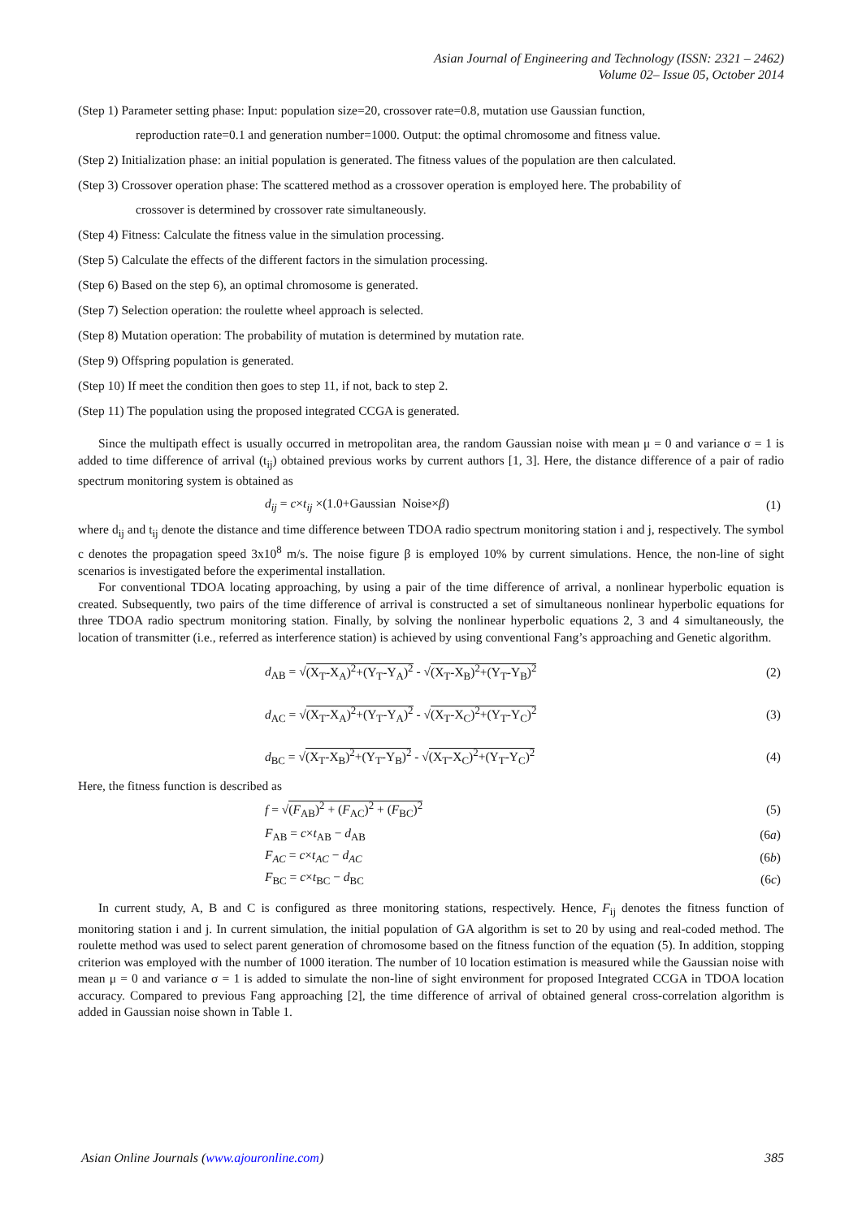Asian Journal of Engineering and Technology (ISSN: 2321 – 2462)
Volume 02– Issue 05, October 2014
(Step 1) Parameter setting phase: Input: population size=20, crossover rate=0.8, mutation use Gaussian function,
reproduction rate=0.1 and generation number=1000. Output: the optimal chromosome and fitness value.
(Step 2) Initialization phase: an initial population is generated. The fitness values of the population are then calculated.
(Step 3) Crossover operation phase: The scattered method as a crossover operation is employed here. The probability of
crossover is determined by crossover rate simultaneously.
(Step 4) Fitness: Calculate the fitness value in the simulation processing.
(Step 5) Calculate the effects of the different factors in the simulation processing.
(Step 6) Based on the step 6), an optimal chromosome is generated.
(Step 7) Selection operation: the roulette wheel approach is selected.
(Step 8) Mutation operation: The probability of mutation is determined by mutation rate.
(Step 9) Offspring population is generated.
(Step 10) If meet the condition then goes to step 11, if not, back to step 2.
(Step 11) The population using the proposed integrated CCGA is generated.
Since the multipath effect is usually occurred in metropolitan area, the random Gaussian noise with mean μ = 0 and variance σ = 1 is added to time difference of arrival (t<sub>ij</sub>) obtained previous works by current authors [1, 3]. Here, the distance difference of a pair of radio spectrum monitoring system is obtained as
d<sub>ij</sub> = c×t<sub>ij</sub> ×(1.0+Gaussian Noise×β) (1)
where d<sub>ij</sub> and t<sub>ij</sub> denote the distance and time difference between TDOA radio spectrum monitoring station i and j, respectively. The symbol c denotes the propagation speed 3x10<sup>8</sup> m/s. The noise figure β is employed 10% by current simulations. Hence, the non-line of sight scenarios is investigated before the experimental installation.
For conventional TDOA locating approaching, by using a pair of the time difference of arrival, a nonlinear hyperbolic equation is created. Subsequently, two pairs of the time difference of arrival is constructed a set of simultaneous nonlinear hyperbolic equations for three TDOA radio spectrum monitoring station. Finally, by solving the nonlinear hyperbolic equations 2, 3 and 4 simultaneously, the location of transmitter (i.e., referred as interference station) is achieved by using conventional Fang’s approaching and Genetic algorithm.
d<sub>AB</sub> = √(X<sub>T</sub>-X<sub>A</sub>)<sup>2</sup>+(Y<sub>T</sub>-Y<sub>A</sub>)<sup>2</sup> - √(X<sub>T</sub>-X<sub>B</sub>)<sup>2</sup>+(Y<sub>T</sub>-Y<sub>B</sub>)<sup>2</sup> (2)
d<sub>AC</sub> = √(X<sub>T</sub>-X<sub>A</sub>)<sup>2</sup>+(Y<sub>T</sub>-Y<sub>A</sub>)<sup>2</sup> - √(X<sub>T</sub>-X<sub>C</sub>)<sup>2</sup>+(Y<sub>T</sub>-Y<sub>C</sub>)<sup>2</sup> (3)
d<sub>BC</sub> = √(X<sub>T</sub>-X<sub>B</sub>)<sup>2</sup>+(Y<sub>T</sub>-Y<sub>B</sub>)<sup>2</sup> - √(X<sub>T</sub>-X<sub>C</sub>)<sup>2</sup>+(Y<sub>T</sub>-Y<sub>C</sub>)<sup>2</sup> (4)
Here, the fitness function is described as
f = √(F<sub>AB</sub>)<sup>2</sup> + (F<sub>AC</sub>)<sup>2</sup> + (F<sub>BC</sub>)<sup>2</sup> (5)
F<sub>AB</sub> = c×t<sub>AB</sub> − d<sub>AB</sub> (6a)
F<sub>AC</sub> = c×t<sub>AC</sub> − d<sub>AC</sub> (6b)
F<sub>BC</sub> = c×t<sub>BC</sub> − d<sub>BC</sub> (6c)
In current study, A, B and C is configured as three monitoring stations, respectively. Hence, F<sub>ij</sub> denotes the fitness function of monitoring station i and j. In current simulation, the initial population of GA algorithm is set to 20 by using and real-coded method. The roulette method was used to select parent generation of chromosome based on the fitness function of the equation (5). In addition, stopping criterion was employed with the number of 1000 iteration. The number of 10 location estimation is measured while the Gaussian noise with mean μ = 0 and variance σ = 1 is added to simulate the non-line of sight environment for proposed Integrated CCGA in TDOA location accuracy. Compared to previous Fang approaching [2], the time difference of arrival of obtained general cross-correlation algorithm is added in Gaussian noise shown in Table 1.
Asian Online Journals (www.ajouronline.com) 385